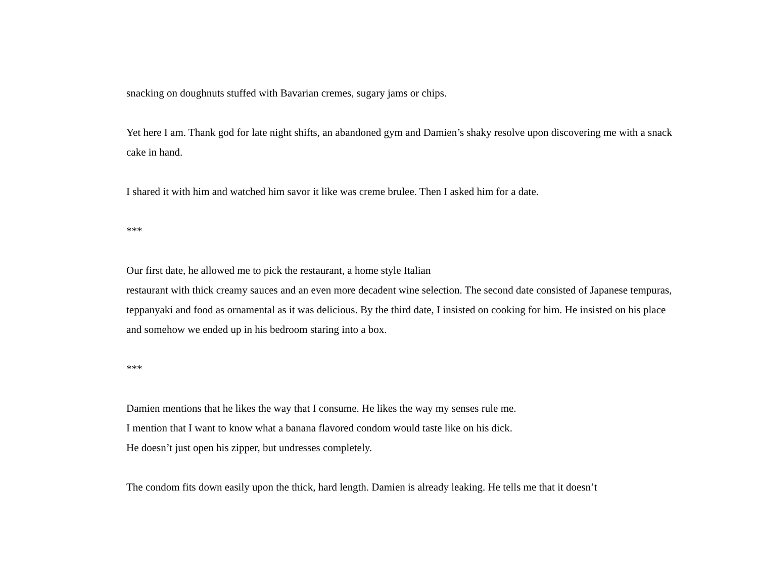snacking on doughnuts stuffed with Bavarian cremes, sugary jams or chips.
Yet here I am. Thank god for late night shifts, an abandoned gym and Damien’s shaky resolve upon discovering me with a snack cake in hand.
I shared it with him and watched him savor it like was creme brulee. Then I asked him for a date.
***
Our first date, he allowed me to pick the restaurant, a home style Italian
restaurant with thick creamy sauces and an even more decadent wine selection. The second date consisted of Japanese tempuras, teppanyaki and food as ornamental as it was delicious. By the third date, I insisted on cooking for him. He insisted on his place and somehow we ended up in his bedroom staring into a box.
***
Damien mentions that he likes the way that I consume. He likes the way my senses rule me.
I mention that I want to know what a banana flavored condom would taste like on his dick.
He doesn’t just open his zipper, but undresses completely.
The condom fits down easily upon the thick, hard length. Damien is already leaking. He tells me that it doesn’t